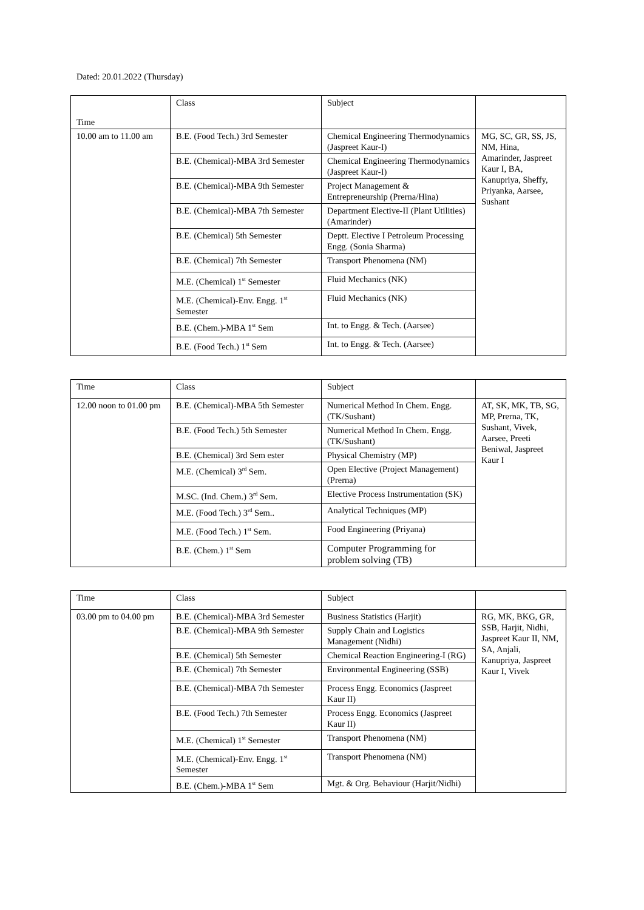Dated: 20.01.2022 (Thursday)
| Time | Class | Subject | |
| 10.00 am to 11.00 am | B.E. (Food Tech.) 3rd Semester | Chemical Engineering Thermodynamics (Jaspreet Kaur-I) | MG, SC, GR, SS, JS, NM, Hina, Amarinder, Jaspreet Kaur I, BA, Kanupriya, Sheffy, Priyanka, Aarsee, Sushant |
| | B.E. (Chemical)-MBA 3rd Semester | Chemical Engineering Thermodynamics (Jaspreet Kaur-I) | |
| | B.E. (Chemical)-MBA 9th Semester | Project Management & Entrepreneurship (Prerna/Hina) | |
| | B.E. (Chemical)-MBA 7th Semester | Department Elective-II (Plant Utilities) (Amarinder) | |
| | B.E. (Chemical) 5th Semester | Deptt. Elective I Petroleum Processing Engg. (Sonia Sharma) | |
| | B.E. (Chemical) 7th Semester | Transport Phenomena (NM) | |
| | M.E. (Chemical) 1<sup>st</sup> Semester | Fluid Mechanics (NK) | |
| | M.E. (Chemical)-Env. Engg. 1<sup>st</sup> Semester | Fluid Mechanics (NK) | |
| | B.E. (Chem.)-MBA 1<sup>st</sup> Sem | Int. to Engg. & Tech. (Aarsee) | |
| | B.E. (Food Tech.) 1<sup>st</sup> Sem | Int. to Engg. & Tech. (Aarsee) | |
| Time | Class | Subject | |
| 12.00 noon to 01.00 pm | B.E. (Chemical)-MBA 5th Semester | Numerical Method In Chem. Engg. (TK/Sushant) | AT, SK, MK, TB, SG, MP, Prerna, TK, Sushant, Vivek, Aarsee, Preeti Beniwal, Jaspreet Kaur I |
| | B.E. (Food Tech.) 5th Semester | Numerical Method In Chem. Engg. (TK/Sushant) | |
| | B.E. (Chemical) 3rd Sem ester | Physical Chemistry (MP) | |
| | M.E. (Chemical) 3<sup>rd</sup> Sem. | Open Elective (Project Management) (Prerna) | |
| | M.SC. (Ind. Chem.) 3<sup>rd</sup> Sem. | Elective Process Instrumentation (SK) | |
| | M.E. (Food Tech.) 3<sup>rd</sup> Sem.. | Analytical Techniques (MP) | |
| | M.E. (Food Tech.) 1<sup>st</sup> Sem. | Food Engineering (Priyana) | |
| | B.E. (Chem.) 1<sup>st</sup> Sem | Computer Programming for problem solving (TB) | |
| Time | Class | Subject | |
| 03.00 pm to 04.00 pm | B.E. (Chemical)-MBA 3rd Semester | Business Statistics (Harjit) | RG, MK, BKG, GR, SSB, Harjit, Nidhi, Jaspreet Kaur II, NM, SA, Anjali, Kanupriya, Jaspreet Kaur I, Vivek |
| | B.E. (Chemical)-MBA 9th Semester | Supply Chain and Logistics Management (Nidhi) | |
| | B.E. (Chemical) 5th Semester | Chemical Reaction Engineering-I (RG) | |
| | B.E. (Chemical) 7th Semester | Environmental Engineering (SSB) | |
| | B.E. (Chemical)-MBA 7th Semester | Process Engg. Economics (Jaspreet Kaur II) | |
| | B.E. (Food Tech.) 7th Semester | Process Engg. Economics (Jaspreet Kaur II) | |
| | M.E. (Chemical) 1<sup>st</sup> Semester | Transport Phenomena (NM) | |
| | M.E. (Chemical)-Env. Engg. 1<sup>st</sup> Semester | Transport Phenomena (NM) | |
| | B.E. (Chem.)-MBA 1<sup>st</sup> Sem | Mgt. & Org. Behaviour (Harjit/Nidhi) | |